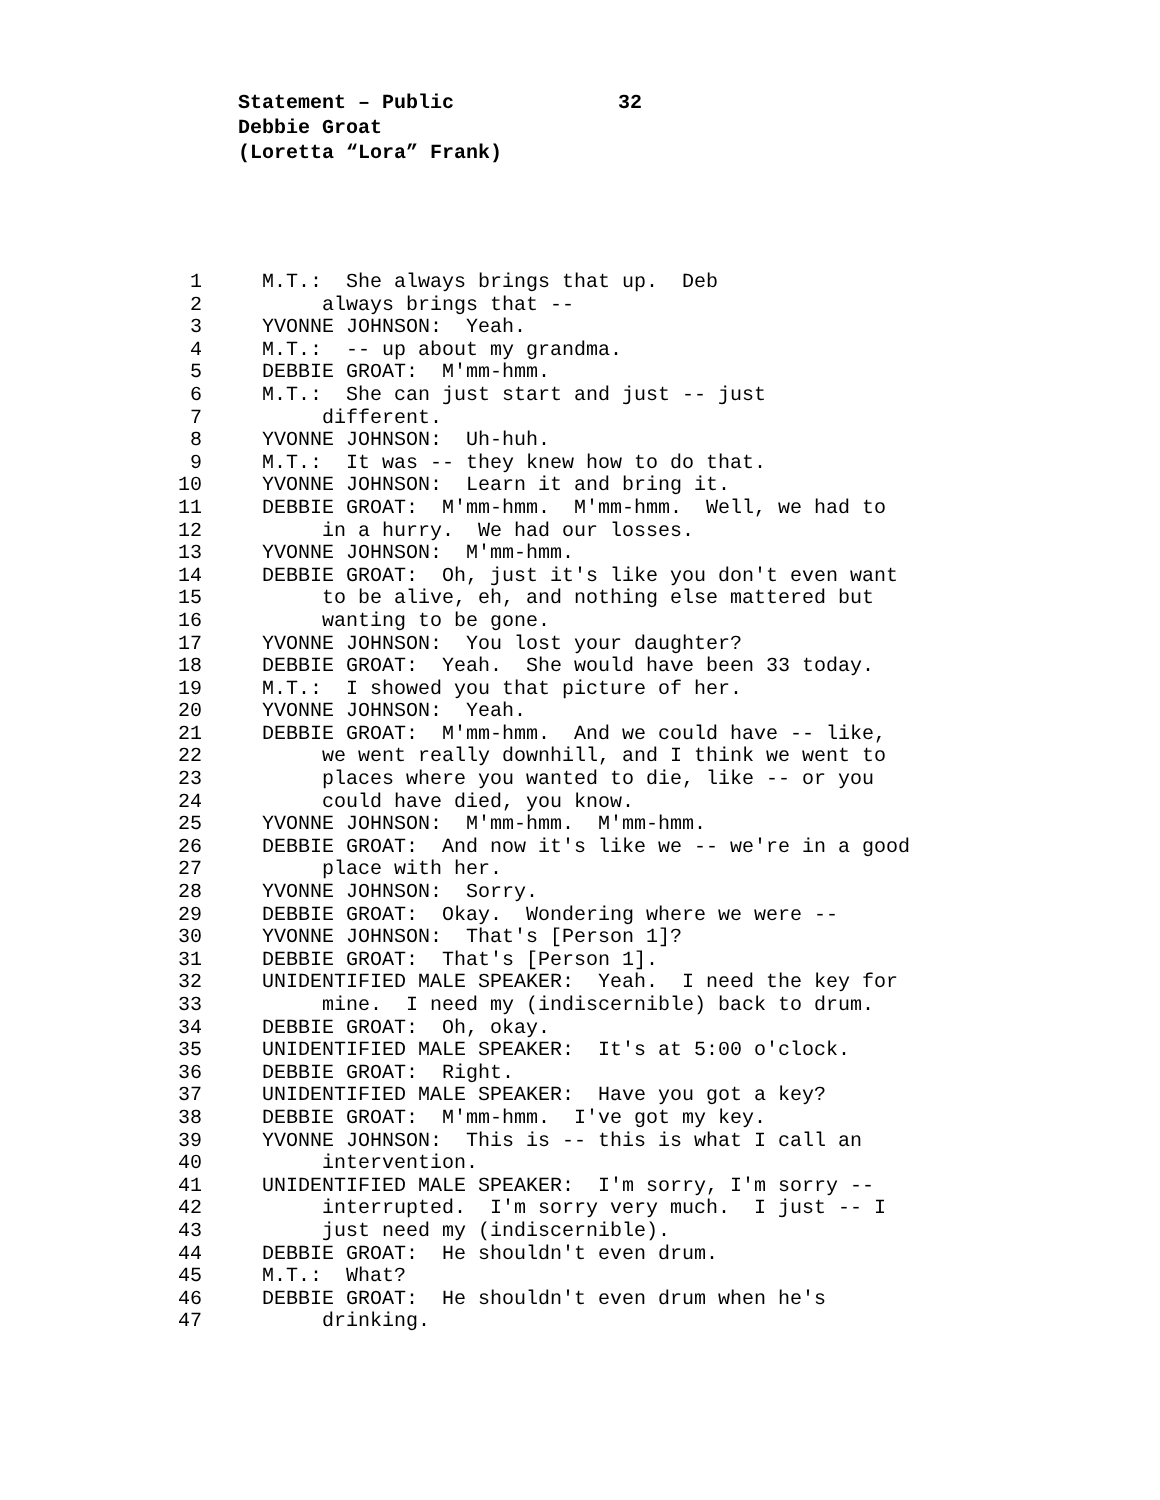Statement – Public 32
Debbie Groat
(Loretta “Lora” Frank)
1
M.T.: She always brings that up. Deb
2
always brings that --
3
YVONNE JOHNSON: Yeah.
4
M.T.: -- up about my grandma.
5
DEBBIE GROAT: M'mm-hmm.
6
M.T.: She can just start and just -- just
7
different.
8
YVONNE JOHNSON: Uh-huh.
9
M.T.: It was -- they knew how to do that.
10
YVONNE JOHNSON: Learn it and bring it.
11
DEBBIE GROAT: M'mm-hmm. M'mm-hmm. Well, we had to
12
in a hurry. We had our losses.
13
YVONNE JOHNSON: M'mm-hmm.
14
DEBBIE GROAT: Oh, just it's like you don't even want
15
to be alive, eh, and nothing else mattered but
16
wanting to be gone.
17
YVONNE JOHNSON: You lost your daughter?
18
DEBBIE GROAT: Yeah. She would have been 33 today.
19
M.T.: I showed you that picture of her.
20
YVONNE JOHNSON: Yeah.
21
DEBBIE GROAT: M'mm-hmm. And we could have -- like,
22
we went really downhill, and I think we went to
23
places where you wanted to die, like -- or you
24
could have died, you know.
25
YVONNE JOHNSON: M'mm-hmm. M'mm-hmm.
26
DEBBIE GROAT: And now it's like we -- we're in a good
27
place with her.
28
YVONNE JOHNSON: Sorry.
29
DEBBIE GROAT: Okay. Wondering where we were --
30
YVONNE JOHNSON: That's [Person 1]?
31
DEBBIE GROAT: That's [Person 1].
32
UNIDENTIFIED MALE SPEAKER: Yeah. I need the key for
33
mine. I need my (indiscernible) back to drum.
34
DEBBIE GROAT: Oh, okay.
35
UNIDENTIFIED MALE SPEAKER: It's at 5:00 o'clock.
36
DEBBIE GROAT: Right.
37
UNIDENTIFIED MALE SPEAKER: Have you got a key?
38
DEBBIE GROAT: M'mm-hmm. I've got my key.
39
YVONNE JOHNSON: This is -- this is what I call an
40
intervention.
41
UNIDENTIFIED MALE SPEAKER: I'm sorry, I'm sorry --
42
interrupted. I'm sorry very much. I just -- I
43
just need my (indiscernible).
44
DEBBIE GROAT: He shouldn't even drum.
45
M.T.: What?
46
DEBBIE GROAT: He shouldn't even drum when he's
47
drinking.